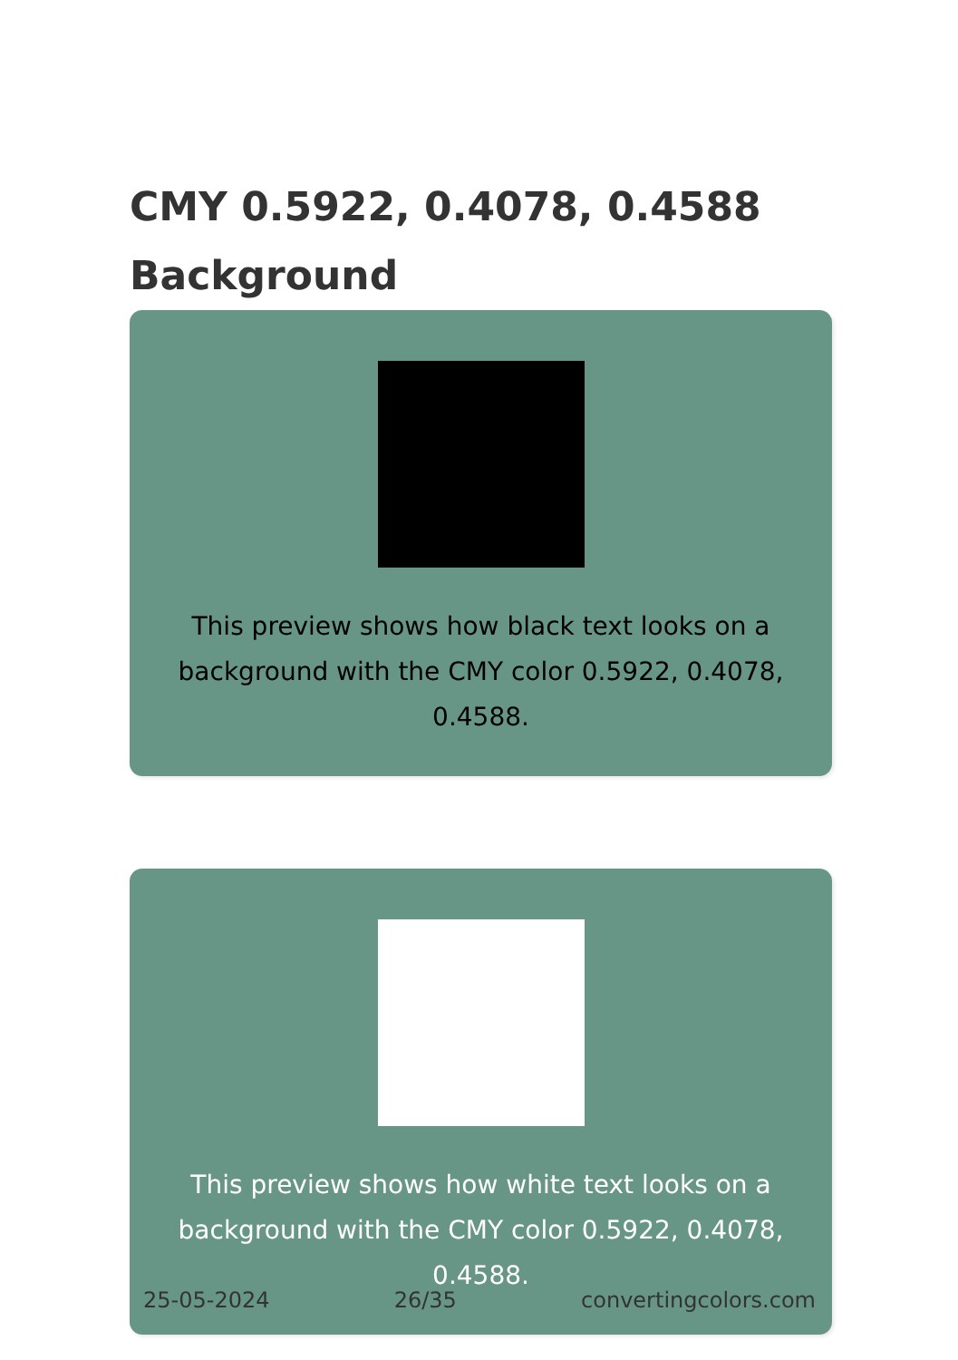CMY 0.5922, 0.4078, 0.4588 Background
This preview shows how black text looks on a background with the CMY color 0.5922, 0.4078, 0.4588.
This preview shows how white text looks on a background with the CMY color 0.5922, 0.4078, 0.4588.
25-05-2024 26/35 convertingcolors.com